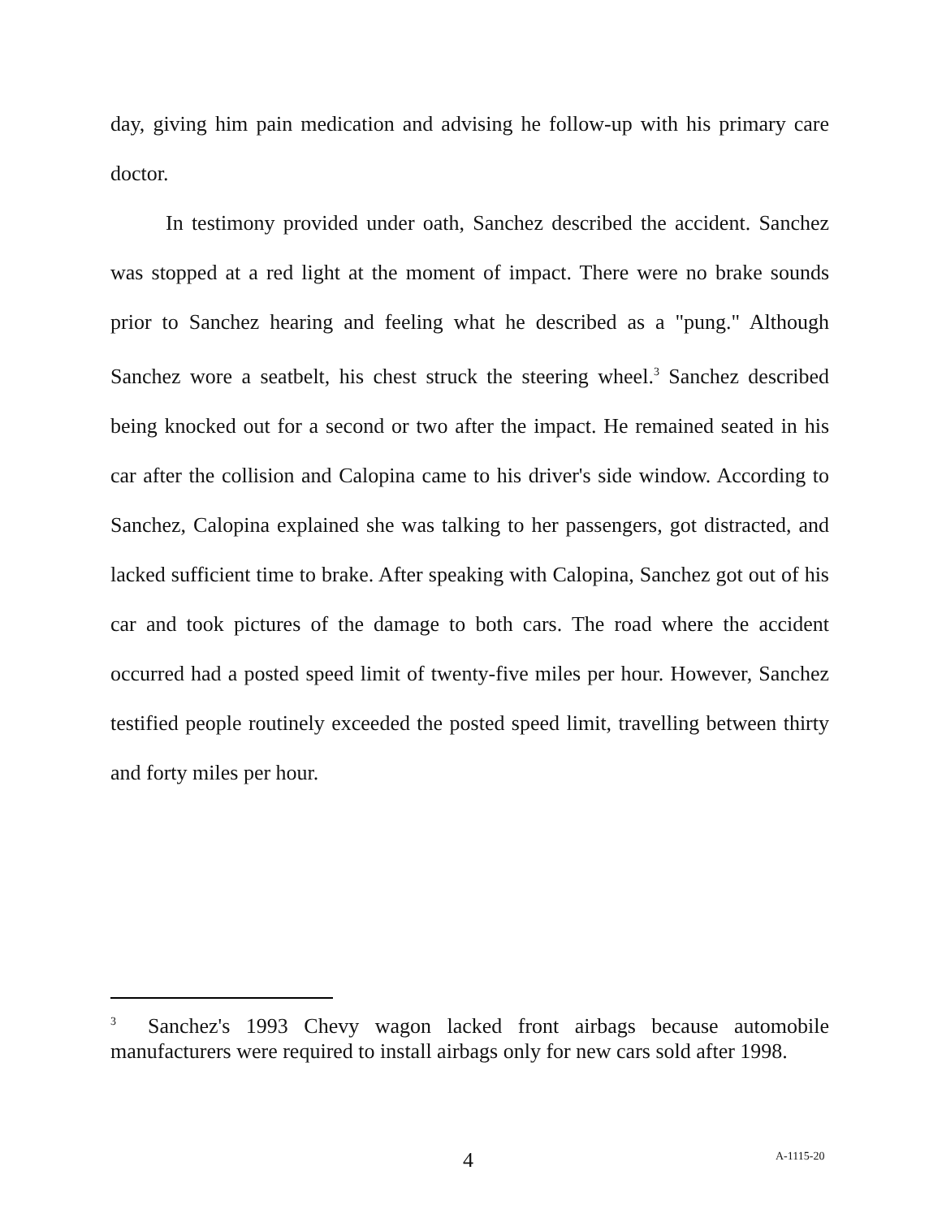day, giving him pain medication and advising he follow-up with his primary care doctor.
In testimony provided under oath, Sanchez described the accident. Sanchez was stopped at a red light at the moment of impact. There were no brake sounds prior to Sanchez hearing and feeling what he described as a "pung." Although Sanchez wore a seatbelt, his chest struck the steering wheel.<sup>3</sup> Sanchez described being knocked out for a second or two after the impact. He remained seated in his car after the collision and Calopina came to his driver's side window. According to Sanchez, Calopina explained she was talking to her passengers, got distracted, and lacked sufficient time to brake. After speaking with Calopina, Sanchez got out of his car and took pictures of the damage to both cars. The road where the accident occurred had a posted speed limit of twenty-five miles per hour. However, Sanchez testified people routinely exceeded the posted speed limit, travelling between thirty and forty miles per hour.
<sup>3</sup> Sanchez's 1993 Chevy wagon lacked front airbags because automobile manufacturers were required to install airbags only for new cars sold after 1998.
4 A-1115-20